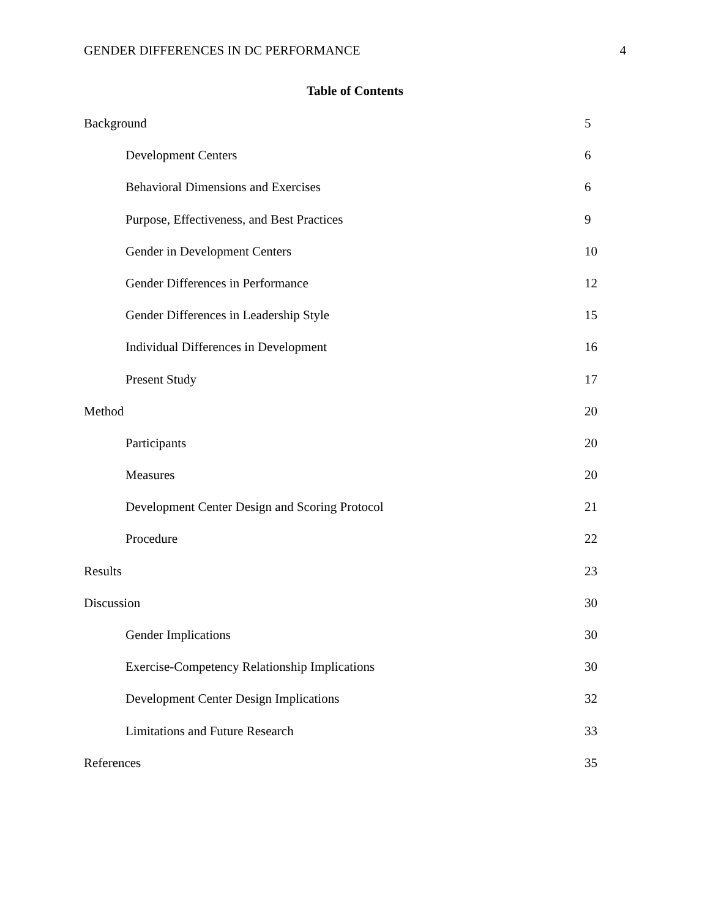GENDER DIFFERENCES IN DC PERFORMANCE 4
Table of Contents
Background 5
Development Centers 6
Behavioral Dimensions and Exercises 6
Purpose, Effectiveness, and Best Practices 9
Gender in Development Centers 10
Gender Differences in Performance 12
Gender Differences in Leadership Style 15
Individual Differences in Development 16
Present Study 17
Method 20
Participants 20
Measures 20
Development Center Design and Scoring Protocol 21
Procedure 22
Results 23
Discussion 30
Gender Implications 30
Exercise-Competency Relationship Implications 30
Development Center Design Implications 32
Limitations and Future Research 33
References 35